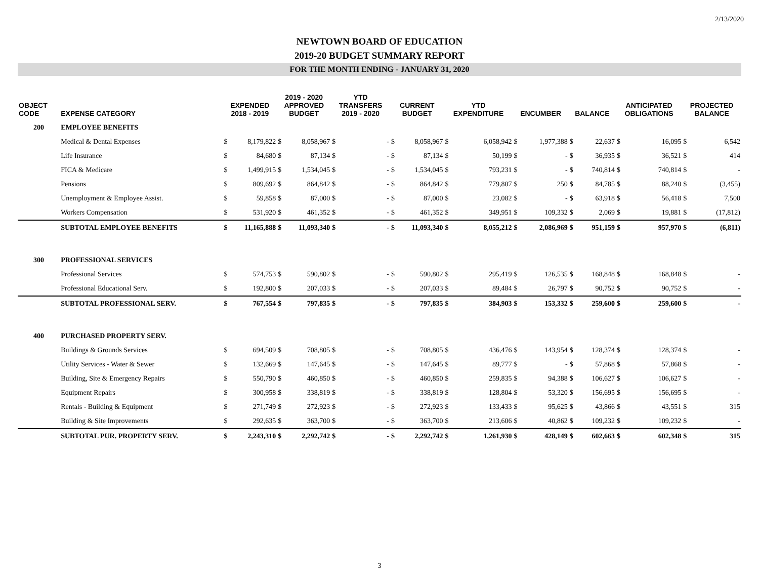2/13/2020
NEWTOWN BOARD OF EDUCATION
2019-20 BUDGET SUMMARY REPORT
FOR THE MONTH ENDING - JANUARY 31, 2020
| OBJECT CODE | EXPENSE CATEGORY | EXPENDED 2018 - 2019 | | 2019 - 2020 APPROVED BUDGET | | YTD TRANSFERS 2019 - 2020 | | CURRENT BUDGET | | YTD EXPENDITURE | | ENCUMBER | | BALANCE | | ANTICIPATED OBLIGATIONS | | PROJECTED BALANCE | |
| --- | --- | --- | --- | --- | --- | --- | --- | --- | --- | --- | --- | --- | --- | --- | --- | --- | --- | --- | --- |
| 200 | EMPLOYEE BENEFITS | | | | | | | | | | | | | | | | | | |
| | Medical & Dental Expenses | $ | 8,179,822 | $ | 8,058,967 | $ | - | $ | 8,058,967 | $ | 6,058,942 | $ | 1,977,388 | $ | 22,637 | $ | 16,095 | $ | 6,542 |
| | Life Insurance | $ | 84,680 | $ | 87,134 | $ | - | $ | 87,134 | $ | 50,199 | $ | - | $ | 36,935 | $ | 36,521 | $ | 414 |
| | FICA & Medicare | $ | 1,499,915 | $ | 1,534,045 | $ | - | $ | 1,534,045 | $ | 793,231 | $ | - | $ | 740,814 | $ | 740,814 | $ | - |
| | Pensions | $ | 809,692 | $ | 864,842 | $ | - | $ | 864,842 | $ | 779,807 | $ | 250 | $ | 84,785 | $ | 88,240 | $ | (3,455) |
| | Unemployment & Employee Assist. | $ | 59,858 | $ | 87,000 | $ | - | $ | 87,000 | $ | 23,082 | $ | - | $ | 63,918 | $ | 56,418 | $ | 7,500 |
| | Workers Compensation | $ | 531,920 | $ | 461,352 | $ | - | $ | 461,352 | $ | 349,951 | $ | 109,332 | $ | 2,069 | $ | 19,881 | $ | (17,812) |
| | SUBTOTAL EMPLOYEE BENEFITS | $ | 11,165,888 | $ | 11,093,340 | $ | - | $ | 11,093,340 | $ | 8,055,212 | $ | 2,086,969 | $ | 951,159 | $ | 957,970 | $ | (6,811) |
| 300 | PROFESSIONAL SERVICES | | | | | | | | | | | | | | | | | | |
| | Professional Services | $ | 574,753 | $ | 590,802 | $ | - | $ | 590,802 | $ | 295,419 | $ | 126,535 | $ | 168,848 | $ | 168,848 | $ | - |
| | Professional Educational Serv. | $ | 192,800 | $ | 207,033 | $ | - | $ | 207,033 | $ | 89,484 | $ | 26,797 | $ | 90,752 | $ | 90,752 | $ | - |
| | SUBTOTAL PROFESSIONAL SERV. | $ | 767,554 | $ | 797,835 | $ | - | $ | 797,835 | $ | 384,903 | $ | 153,332 | $ | 259,600 | $ | 259,600 | $ | - |
| 400 | PURCHASED PROPERTY SERV. | | | | | | | | | | | | | | | | | | |
| | Buildings & Grounds Services | $ | 694,509 | $ | 708,805 | $ | - | $ | 708,805 | $ | 436,476 | $ | 143,954 | $ | 128,374 | $ | 128,374 | $ | - |
| | Utility Services - Water & Sewer | $ | 132,669 | $ | 147,645 | $ | - | $ | 147,645 | $ | 89,777 | $ | - | $ | 57,868 | $ | 57,868 | $ | - |
| | Building, Site & Emergency Repairs | $ | 550,790 | $ | 460,850 | $ | - | $ | 460,850 | $ | 259,835 | $ | 94,388 | $ | 106,627 | $ | 106,627 | $ | - |
| | Equipment Repairs | $ | 300,958 | $ | 338,819 | $ | - | $ | 338,819 | $ | 128,804 | $ | 53,320 | $ | 156,695 | $ | 156,695 | $ | - |
| | Rentals - Building & Equipment | $ | 271,749 | $ | 272,923 | $ | - | $ | 272,923 | $ | 133,433 | $ | 95,625 | $ | 43,866 | $ | 43,551 | $ | 315 |
| | Building & Site Improvements | $ | 292,635 | $ | 363,700 | $ | - | $ | 363,700 | $ | 213,606 | $ | 40,862 | $ | 109,232 | $ | 109,232 | $ | - |
| | SUBTOTAL PUR. PROPERTY SERV. | $ | 2,243,310 | $ | 2,292,742 | $ | - | $ | 2,292,742 | $ | 1,261,930 | $ | 428,149 | $ | 602,663 | $ | 602,348 | $ | 315 |
3